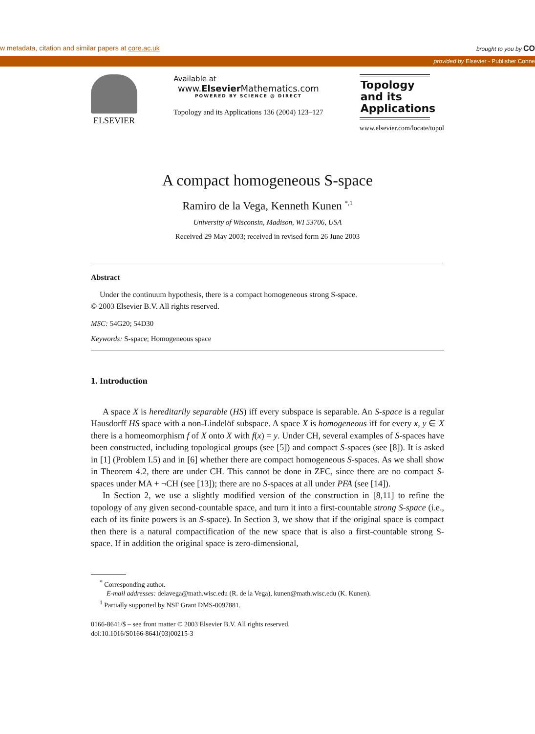w metadata, citation and similar papers at core.ac.uk brought to you by CO
provided by Elsevier - Publisher Conne
ELSEVIER
Available at
www.Elsevier Mathematics.com
POWERED BY SCIENCE @ DIRECT
Topology and its Applications 136 (2004) 123–127
Topology and its Applications
www.elsevier.com/locate/topol
A compact homogeneous S-space
Ramiro de la Vega, Kenneth Kunen <sup>*,1</sup>
University of Wisconsin, Madison, WI 53706, USA
Received 29 May 2003; received in revised form 26 June 2003
Abstract
Under the continuum hypothesis, there is a compact homogeneous strong S-space.
© 2003 Elsevier B.V. All rights reserved.
MSC: 54G20; 54D30
Keywords: S-space; Homogeneous space
1. Introduction
A space X is hereditarily separable (HS) iff every subspace is separable. An S-space is a regular Hausdorff HS space with a non-Lindelöf subspace. A space X is homogeneous iff for every x, y ∈ X there is a homeomorphism f of X onto X with f(x) = y. Under CH, several examples of S-spaces have been constructed, including topological groups (see [5]) and compact S-spaces (see [8]). It is asked in [1] (Problem I.5) and in [6] whether there are compact homogeneous S-spaces. As we shall show in Theorem 4.2, there are under CH. This cannot be done in ZFC, since there are no compact S-spaces under MA + ¬CH (see [13]); there are no S-spaces at all under PFA (see [14]).
In Section 2, we use a slightly modified version of the construction in [8,11] to refine the topology of any given second-countable space, and turn it into a first-countable strong S-space (i.e., each of its finite powers is an S-space). In Section 3, we show that if the original space is compact then there is a natural compactification of the new space that is also a first-countable strong S-space. If in addition the original space is zero-dimensional,
<sup>*</sup> Corresponding author.
E-mail addresses: delavega@math.wisc.edu (R. de la Vega), kunen@math.wisc.edu (K. Kunen).
<sup>1</sup> Partially supported by NSF Grant DMS-0097881.
0166-8641/$ – see front matter © 2003 Elsevier B.V. All rights reserved.
doi:10.1016/S0166-8641(03)00215-3